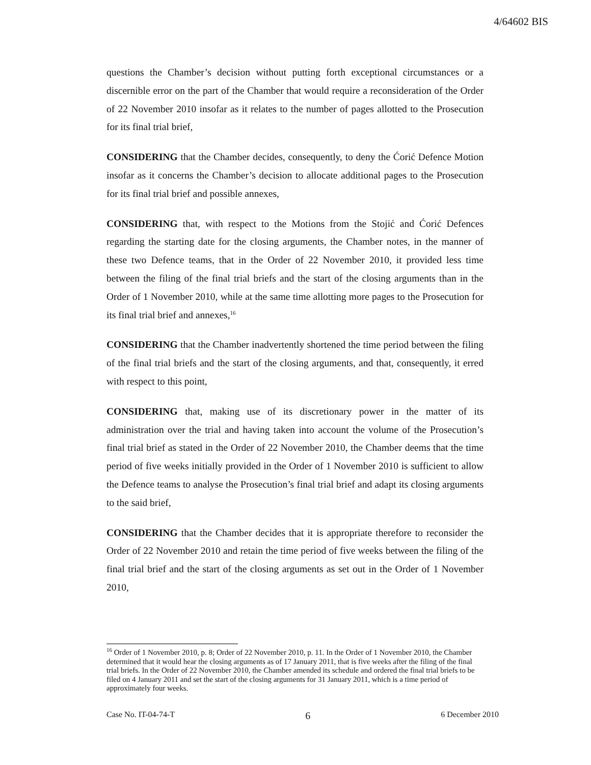4/64602 BIS
questions the Chamber’s decision without putting forth exceptional circumstances or a discernible error on the part of the Chamber that would require a reconsideration of the Order of 22 November 2010 insofar as it relates to the number of pages allotted to the Prosecution for its final trial brief,
CONSIDERING that the Chamber decides, consequently, to deny the Ćorić Defence Motion insofar as it concerns the Chamber’s decision to allocate additional pages to the Prosecution for its final trial brief and possible annexes,
CONSIDERING that, with respect to the Motions from the Stojić and Ćorić Defences regarding the starting date for the closing arguments, the Chamber notes, in the manner of these two Defence teams, that in the Order of 22 November 2010, it provided less time between the filing of the final trial briefs and the start of the closing arguments than in the Order of 1 November 2010, while at the same time allotting more pages to the Prosecution for its final trial brief and annexes,<sup>16</sup>
CONSIDERING that the Chamber inadvertently shortened the time period between the filing of the final trial briefs and the start of the closing arguments, and that, consequently, it erred with respect to this point,
CONSIDERING that, making use of its discretionary power in the matter of its administration over the trial and having taken into account the volume of the Prosecution’s final trial brief as stated in the Order of 22 November 2010, the Chamber deems that the time period of five weeks initially provided in the Order of 1 November 2010 is sufficient to allow the Defence teams to analyse the Prosecution’s final trial brief and adapt its closing arguments to the said brief,
CONSIDERING that the Chamber decides that it is appropriate therefore to reconsider the Order of 22 November 2010 and retain the time period of five weeks between the filing of the final trial brief and the start of the closing arguments as set out in the Order of 1 November 2010,
<sup>16</sup> Order of 1 November 2010, p. 8; Order of 22 November 2010, p. 11. In the Order of 1 November 2010, the Chamber determined that it would hear the closing arguments as of 17 January 2011, that is five weeks after the filing of the final trial briefs. In the Order of 22 November 2010, the Chamber amended its schedule and ordered the final trial briefs to be filed on 4 January 2011 and set the start of the closing arguments for 31 January 2011, which is a time period of approximately four weeks.
Case No. IT-04-74-T 6 6 December 2010